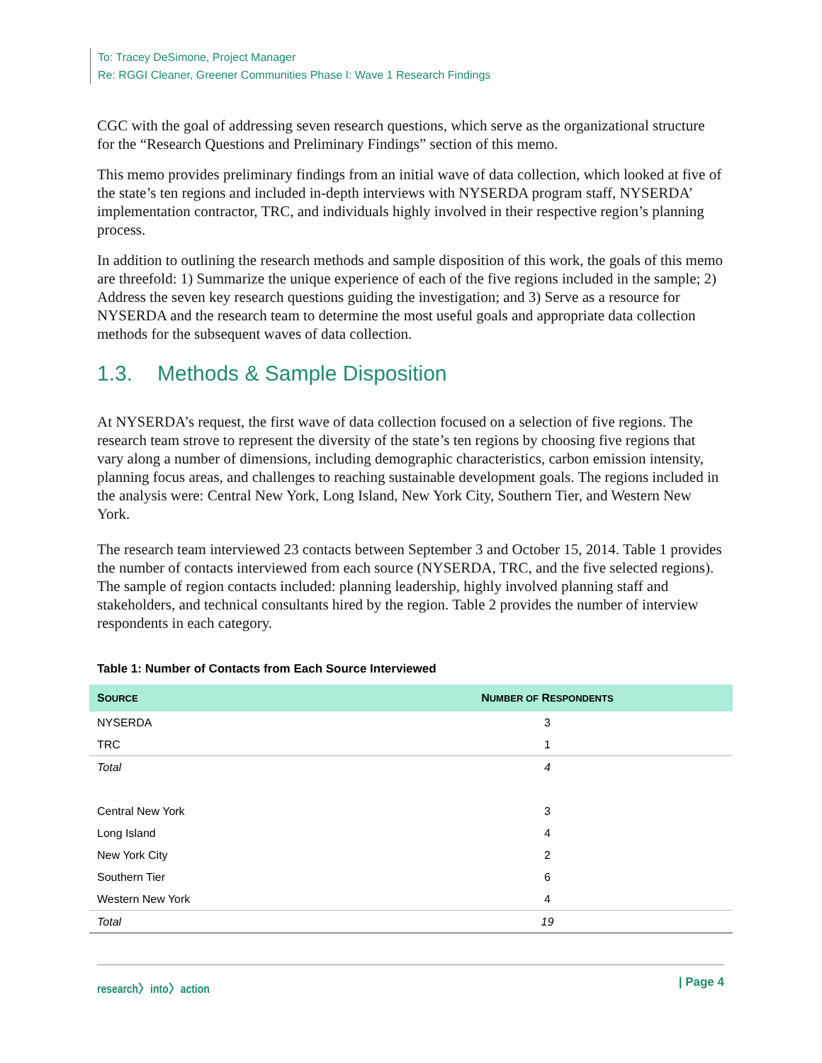To: Tracey DeSimone, Project Manager
Re: RGGI Cleaner, Greener Communities Phase I: Wave 1 Research Findings
CGC with the goal of addressing seven research questions, which serve as the organizational structure for the “Research Questions and Preliminary Findings” section of this memo.
This memo provides preliminary findings from an initial wave of data collection, which looked at five of the state’s ten regions and included in-depth interviews with NYSERDA program staff, NYSERDA’ implementation contractor, TRC, and individuals highly involved in their respective region’s planning process.
In addition to outlining the research methods and sample disposition of this work, the goals of this memo are threefold: 1) Summarize the unique experience of each of the five regions included in the sample; 2) Address the seven key research questions guiding the investigation; and 3) Serve as a resource for NYSERDA and the research team to determine the most useful goals and appropriate data collection methods for the subsequent waves of data collection.
1.3. Methods & Sample Disposition
At NYSERDA’s request, the first wave of data collection focused on a selection of five regions. The research team strove to represent the diversity of the state’s ten regions by choosing five regions that vary along a number of dimensions, including demographic characteristics, carbon emission intensity, planning focus areas, and challenges to reaching sustainable development goals. The regions included in the analysis were: Central New York, Long Island, New York City, Southern Tier, and Western New York.
The research team interviewed 23 contacts between September 3 and October 15, 2014. Table 1 provides the number of contacts interviewed from each source (NYSERDA, TRC, and the five selected regions). The sample of region contacts included: planning leadership, highly involved planning staff and stakeholders, and technical consultants hired by the region. Table 2 provides the number of interview respondents in each category.
Table 1: Number of Contacts from Each Source Interviewed
| S OURCE | N UMBER OF R ESPONDENTS |
| --- | --- |
| NYSERDA | 3 |
| TRC | 1 |
| Total | 4 |
| Central New York | 3 |
| Long Island | 4 |
| New York City | 2 |
| Southern Tier | 6 |
| Western New York | 4 |
| Total | 19 |
research〉into〉action | Page 4